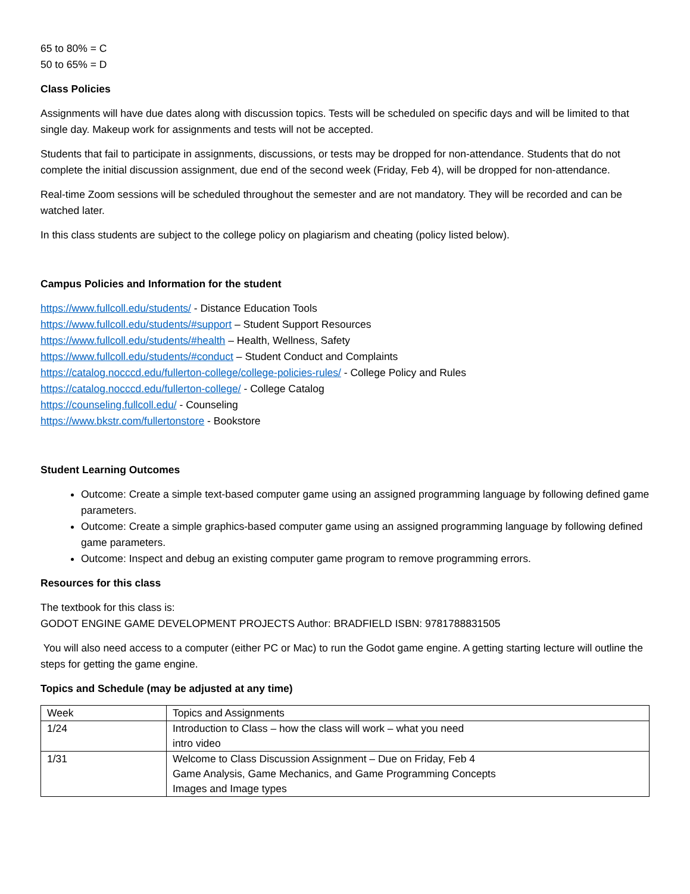65 to 80% = C
50 to 65% = D
Class Policies
Assignments will have due dates along with discussion topics. Tests will be scheduled on specific days and will be limited to that single day. Makeup work for assignments and tests will not be accepted.
Students that fail to participate in assignments, discussions, or tests may be dropped for non-attendance. Students that do not complete the initial discussion assignment, due end of the second week (Friday, Feb 4), will be dropped for non-attendance.
Real-time Zoom sessions will be scheduled throughout the semester and are not mandatory. They will be recorded and can be watched later.
In this class students are subject to the college policy on plagiarism and cheating (policy listed below).
Campus Policies and Information for the student
https://www.fullcoll.edu/students/ - Distance Education Tools
https://www.fullcoll.edu/students/#support – Student Support Resources
https://www.fullcoll.edu/students/#health – Health, Wellness, Safety
https://www.fullcoll.edu/students/#conduct – Student Conduct and Complaints
https://catalog.nocccd.edu/fullerton-college/college-policies-rules/ - College Policy and Rules
https://catalog.nocccd.edu/fullerton-college/ - College Catalog
https://counseling.fullcoll.edu/ - Counseling
https://www.bkstr.com/fullertonstore - Bookstore
Student Learning Outcomes
Outcome: Create a simple text-based computer game using an assigned programming language by following defined game parameters.
Outcome: Create a simple graphics-based computer game using an assigned programming language by following defined game parameters.
Outcome: Inspect and debug an existing computer game program to remove programming errors.
Resources for this class
The textbook for this class is:
GODOT ENGINE GAME DEVELOPMENT PROJECTS Author: BRADFIELD ISBN: 9781788831505
You will also need access to a computer (either PC or Mac) to run the Godot game engine. A getting starting lecture will outline the steps for getting the game engine.
Topics and Schedule (may be adjusted at any time)
| Week | Topics and Assignments |
| 1/24 | Introduction to Class – how the class will work – what you need intro video |
| 1/31 | Welcome to Class Discussion Assignment – Due on Friday, Feb 4 Game Analysis, Game Mechanics, and Game Programming Concepts Images and Image types |